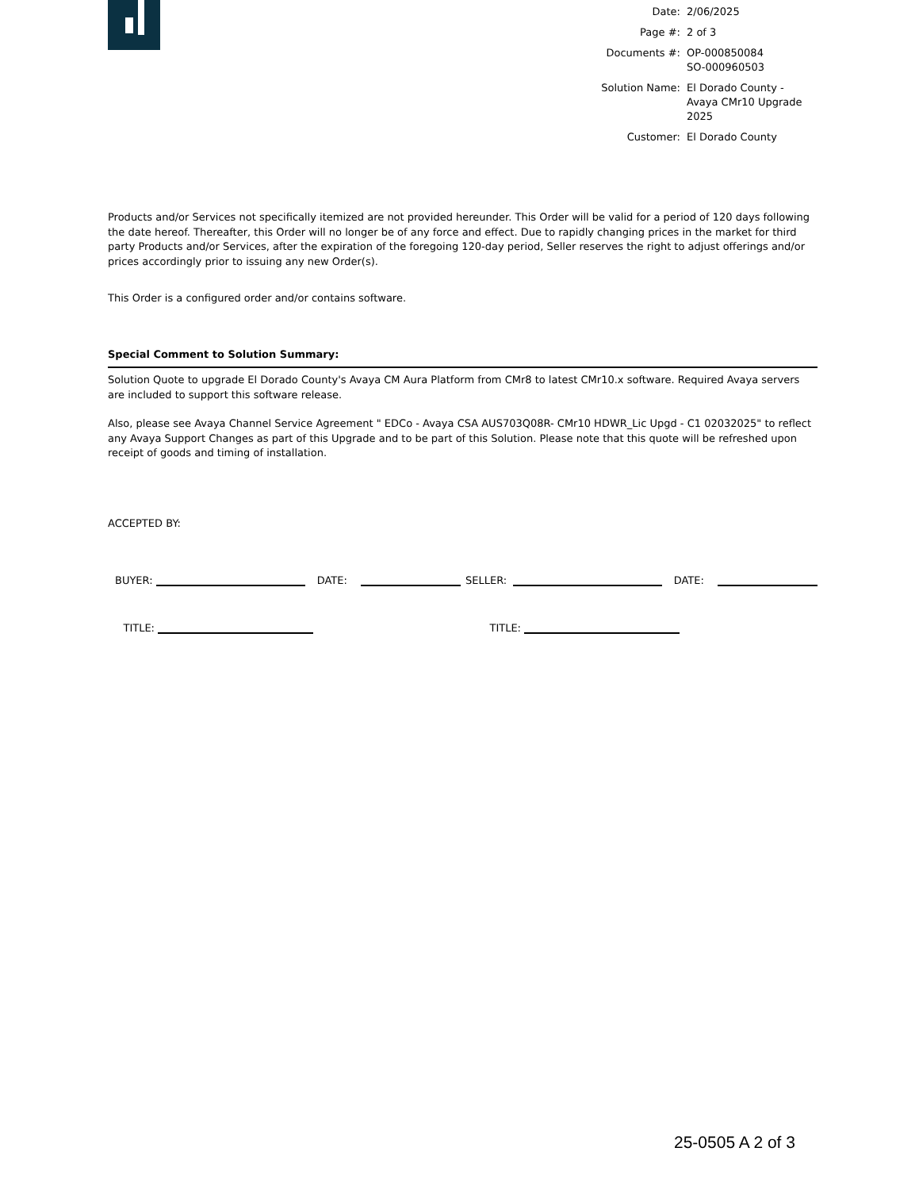| Date: | 2/06/2025 |
| Page #: | 2 of 3 |
| Documents #: | OP-000850084 SO-000960503 |
| Solution Name: | El Dorado County - Avaya CMr10 Upgrade 2025 |
| Customer: | El Dorado County |
Products and/or Services not specifically itemized are not provided hereunder. This Order will be valid for a period of 120 days following the date hereof. Thereafter, this Order will no longer be of any force and effect. Due to rapidly changing prices in the market for third party Products and/or Services, after the expiration of the foregoing 120-day period, Seller reserves the right to adjust offerings and/or prices accordingly prior to issuing any new Order(s).
This Order is a configured order and/or contains software.
Special Comment to Solution Summary:
Solution Quote to upgrade El Dorado County's Avaya CM Aura Platform from CMr8 to latest CMr10.x software. Required Avaya servers are included to support this software release.
Also, please see Avaya Channel Service Agreement " EDCo - Avaya CSA AUS703Q08R- CMr10 HDWR_Lic Upgd - C1 02032025" to reflect any Avaya Support Changes as part of this Upgrade and to be part of this Solution. Please note that this quote will be refreshed upon receipt of goods and timing of installation.
ACCEPTED BY:
BUYER: DATE: SELLER: DATE:
TITLE: TITLE:
25-0505 A 2 of 3